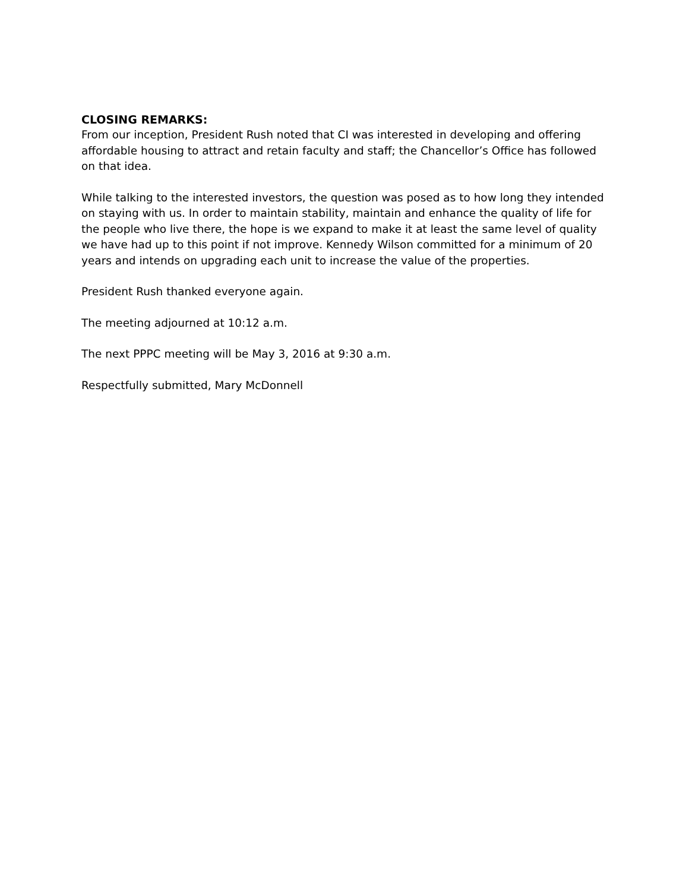CLOSING REMARKS:
From our inception, President Rush noted that CI was interested in developing and offering affordable housing to attract and retain faculty and staff; the Chancellor’s Office has followed on that idea.
While talking to the interested investors, the question was posed as to how long they intended on staying with us. In order to maintain stability, maintain and enhance the quality of life for the people who live there, the hope is we expand to make it at least the same level of quality we have had up to this point if not improve. Kennedy Wilson committed for a minimum of 20 years and intends on upgrading each unit to increase the value of the properties.
President Rush thanked everyone again.
The meeting adjourned at 10:12 a.m.
The next PPPC meeting will be May 3, 2016 at 9:30 a.m.
Respectfully submitted, Mary McDonnell